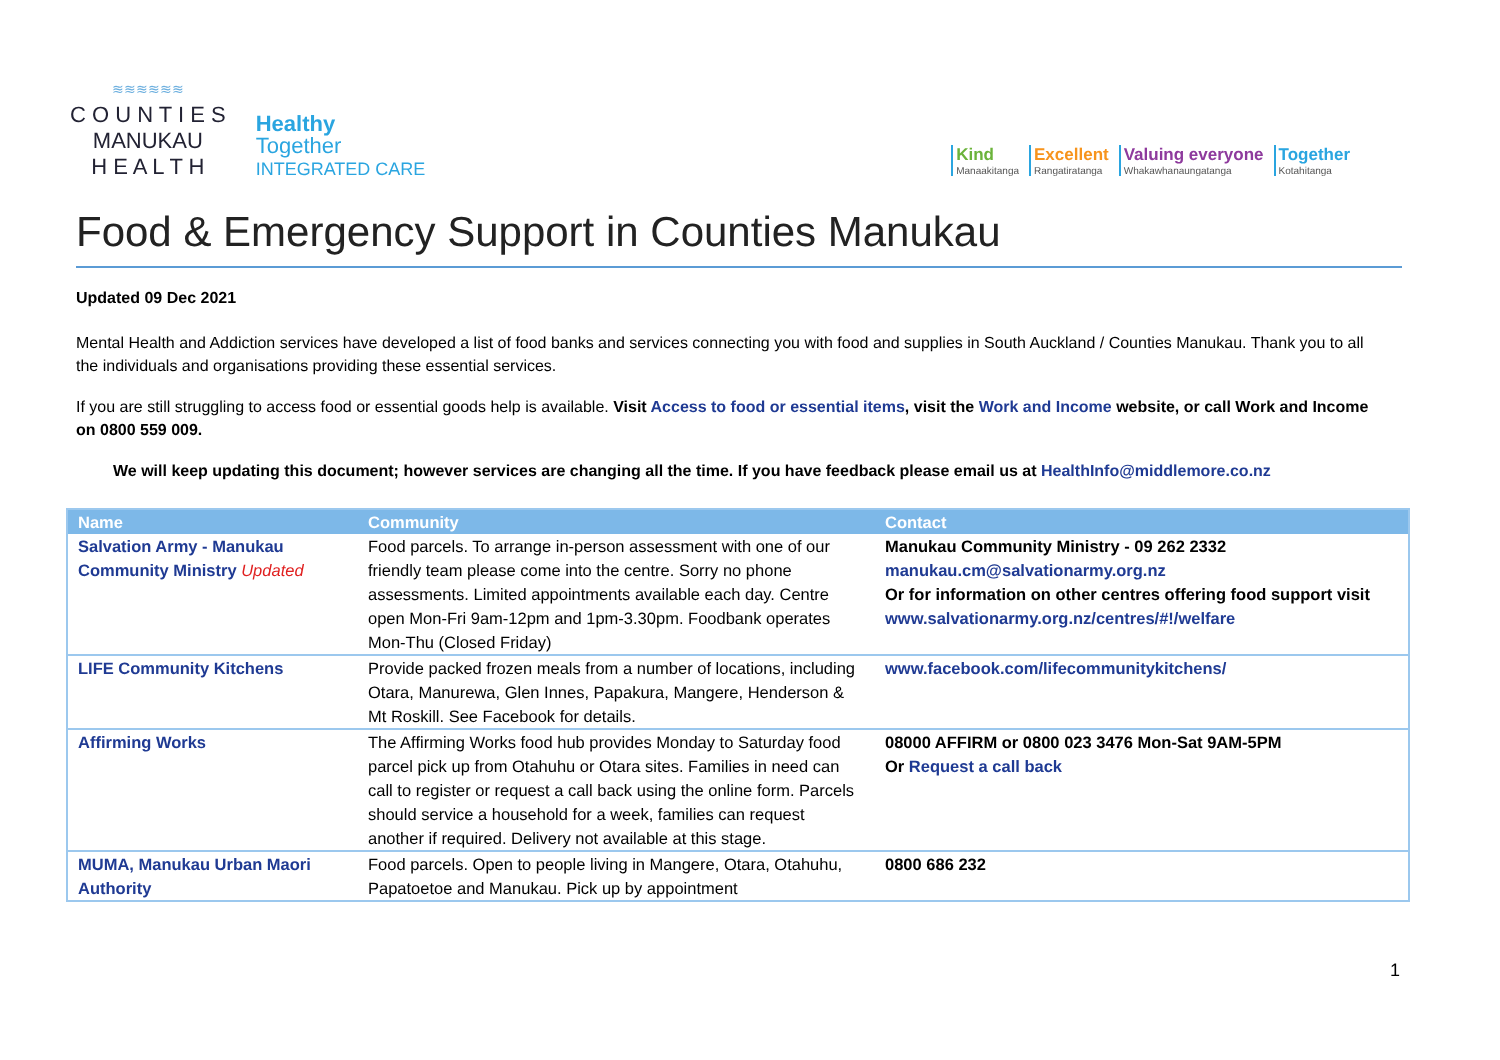≋≋≋≋≋≋
C O U N T I E S
MANUKAU
H E A L T H
Healthy
Together
INTEGRATED CARE
Kind
Manaakitanga
Excellent
Rangatiratanga
Valuing everyone
Whakawhanaungatanga
Together
Kotahitanga
Food & Emergency Support in Counties Manukau
Updated 09 Dec 2021
Mental Health and Addiction services have developed a list of food banks and services connecting you with food and supplies in South Auckland / Counties Manukau. Thank you to all the individuals and organisations providing these essential services.
If you are still struggling to access food or essential goods help is available. Visit Access to food or essential items, visit the Work and Income website, or call Work and Income on 0800 559 009.
We will keep updating this document; however services are changing all the time. If you have feedback please email us at HealthInfo@middlemore.co.nz
| Name | Community | Contact |
| --- | --- | --- |
| Salvation Army - Manukau Community Ministry Updated | Food parcels. To arrange in-person assessment with one of our friendly team please come into the centre. Sorry no phone assessments. Limited appointments available each day. Centre open Mon-Fri 9am-12pm and 1pm-3.30pm. Foodbank operates Mon-Thu (Closed Friday) | Manukau Community Ministry - 09 262 2332 manukau.cm@salvationarmy.org.nz Or for information on other centres offering food support visit www.salvationarmy.org.nz/centres/#!/welfare |
| LIFE Community Kitchens | Provide packed frozen meals from a number of locations, including Otara, Manurewa, Glen Innes, Papakura, Mangere, Henderson & Mt Roskill. See Facebook for details. | www.facebook.com/lifecommunitykitchens/ |
| Affirming Works | The Affirming Works food hub provides Monday to Saturday food parcel pick up from Otahuhu or Otara sites. Families in need can call to register or request a call back using the online form. Parcels should service a household for a week, families can request another if required. Delivery not available at this stage. | 08000 AFFIRM or 0800 023 3476 Mon-Sat 9AM-5PM Or Request a call back |
| MUMA, Manukau Urban Maori Authority | Food parcels. Open to people living in Mangere, Otara, Otahuhu, Papatoetoe and Manukau. Pick up by appointment | 0800 686 232 |
1